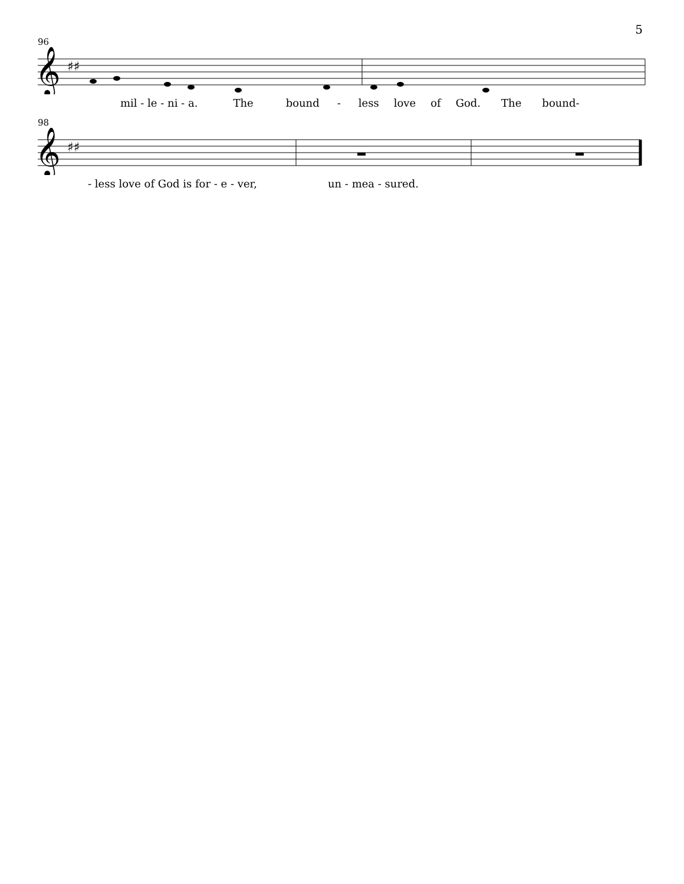5
96
𝄞
♯♯
mil - le - ni - a. The bound - less love of God. The bound-
98
𝄞
♯♯
- less love of God is for - e - ver, un - mea - sured.